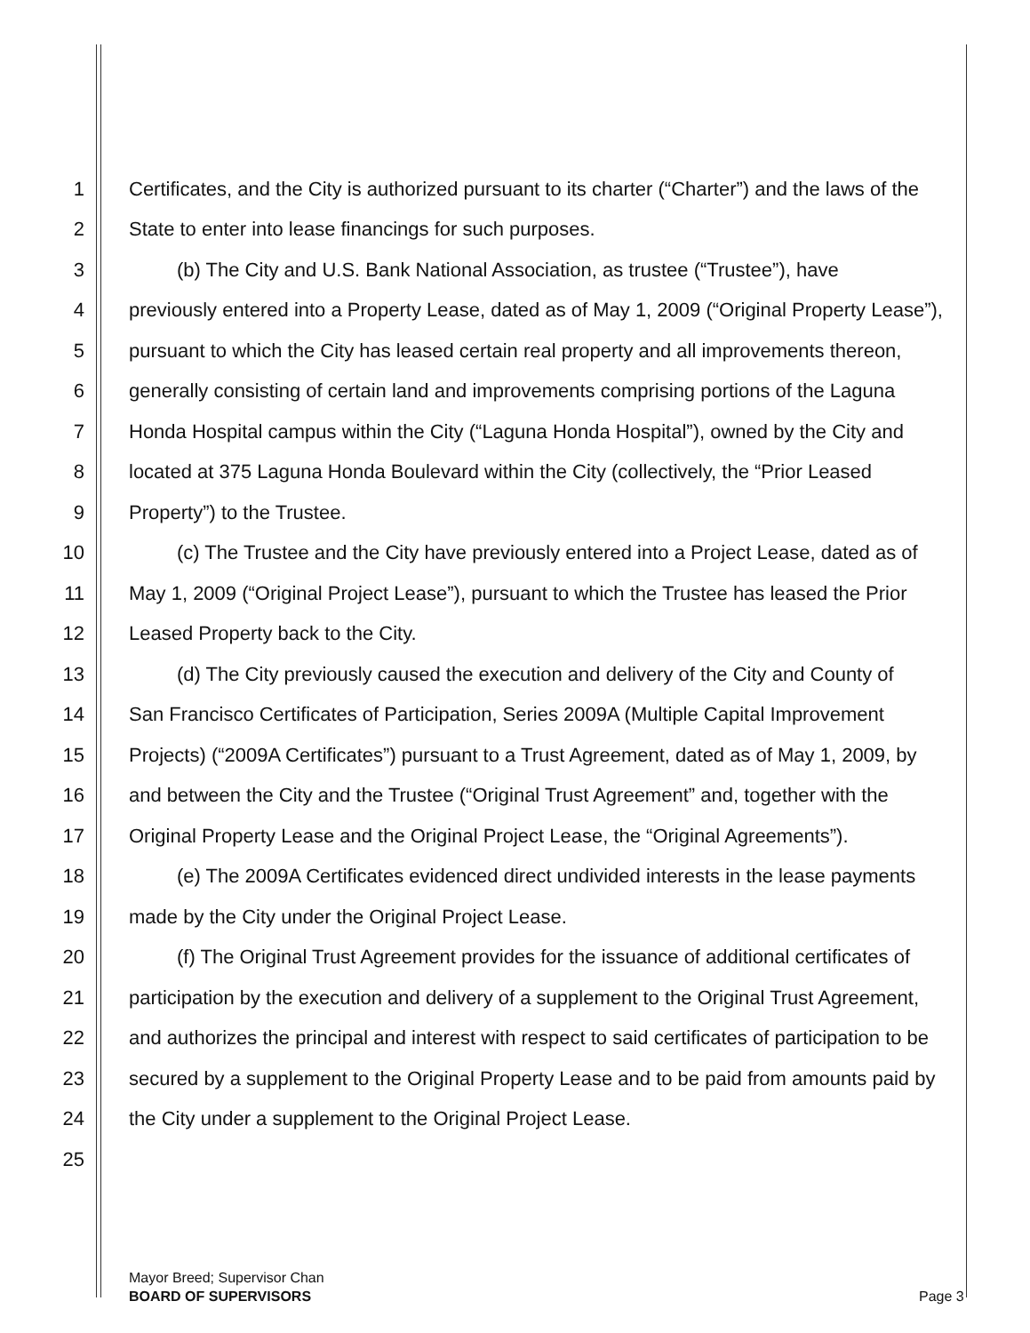1 Certificates, and the City is authorized pursuant to its charter (“Charter”) and the laws of the
2 State to enter into lease financings for such purposes.
3 (b) The City and U.S. Bank National Association, as trustee (“Trustee”), have
4 previously entered into a Property Lease, dated as of May 1, 2009 (“Original Property Lease”),
5 pursuant to which the City has leased certain real property and all improvements thereon,
6 generally consisting of certain land and improvements comprising portions of the Laguna
7 Honda Hospital campus within the City (“Laguna Honda Hospital”), owned by the City and
8 located at 375 Laguna Honda Boulevard within the City (collectively, the “Prior Leased
9 Property”) to the Trustee.
10 (c) The Trustee and the City have previously entered into a Project Lease, dated as of
11 May 1, 2009 (“Original Project Lease”), pursuant to which the Trustee has leased the Prior
12 Leased Property back to the City.
13 (d) The City previously caused the execution and delivery of the City and County of
14 San Francisco Certificates of Participation, Series 2009A (Multiple Capital Improvement
15 Projects) (“2009A Certificates”) pursuant to a Trust Agreement, dated as of May 1, 2009, by
16 and between the City and the Trustee (“Original Trust Agreement” and, together with the
17 Original Property Lease and the Original Project Lease, the “Original Agreements”).
18 (e) The 2009A Certificates evidenced direct undivided interests in the lease payments
19 made by the City under the Original Project Lease.
20 (f) The Original Trust Agreement provides for the issuance of additional certificates of
21 participation by the execution and delivery of a supplement to the Original Trust Agreement,
22 and authorizes the principal and interest with respect to said certificates of participation to be
23 secured by a supplement to the Original Property Lease and to be paid from amounts paid by
24 the City under a supplement to the Original Project Lease.
25
Mayor Breed; Supervisor Chan
BOARD OF SUPERVISORS
Page 3